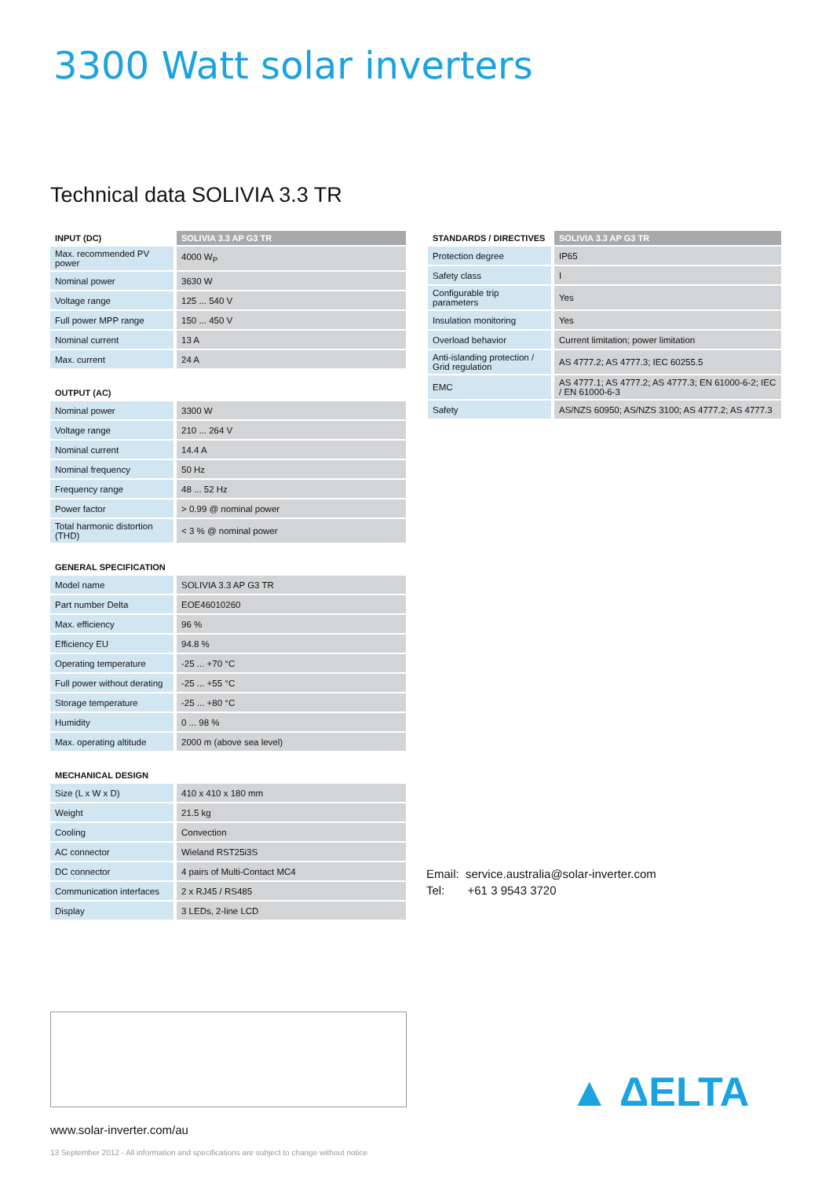3300 Watt solar inverters
Technical data SOLIVIA 3.3 TR
| INPUT (DC) | SOLIVIA 3.3 AP G3 TR |
| --- | --- |
| Max. recommended PV power | 4000 W<sub>P</sub> |
| Nominal power | 3630 W |
| Voltage range | 125 ... 540 V |
| Full power MPP range | 150 ... 450 V |
| Nominal current | 13 A |
| Max. current | 24 A |
| OUTPUT (AC) | |
| --- | --- |
| Nominal power | 3300 W |
| Voltage range | 210 ... 264 V |
| Nominal current | 14.4 A |
| Nominal frequency | 50 Hz |
| Frequency range | 48 ... 52 Hz |
| Power factor | > 0.99 @ nominal power |
| Total harmonic distortion (THD) | < 3 % @ nominal power |
| GENERAL SPECIFICATION | |
| --- | --- |
| Model name | SOLIVIA 3.3 AP G3 TR |
| Part number Delta | EOE46010260 |
| Max. efficiency | 96 % |
| Efficiency EU | 94.8 % |
| Operating temperature | -25 ... +70 °C |
| Full power without derating | -25 ... +55 °C |
| Storage temperature | -25 ... +80 °C |
| Humidity | 0 ... 98 % |
| Max. operating altitude | 2000 m (above sea level) |
| MECHANICAL DESIGN | |
| --- | --- |
| Size (L x W x D) | 410 x 410 x 180 mm |
| Weight | 21.5 kg |
| Cooling | Convection |
| AC connector | Wieland RST25i3S |
| DC connector | 4 pairs of Multi-Contact MC4 |
| Communication interfaces | 2 x RJ45 / RS485 |
| Display | 3 LEDs, 2-line LCD |
| STANDARDS / DIRECTIVES | SOLIVIA 3.3 AP G3 TR |
| --- | --- |
| Protection degree | IP65 |
| Safety class | I |
| Configurable trip parameters | Yes |
| Insulation monitoring | Yes |
| Overload behavior | Current limitation; power limitation |
| Anti-islanding protection / Grid regulation | AS 4777.2; AS 4777.3; IEC 60255.5 |
| EMC | AS 4777.1; AS 4777.2; AS 4777.3; EN 61000-6-2; IEC / EN 61000-6-3 |
| Safety | AS/NZS 60950; AS/NZS 3100; AS 4777.2; AS 4777.3 |
Email: service.australia@solar-inverter.com
Tel: +61 3 9543 3720
www.solar-inverter.com/au
13 September 2012 - All information and specifications are subject to change without notice
▲ ΔELTA